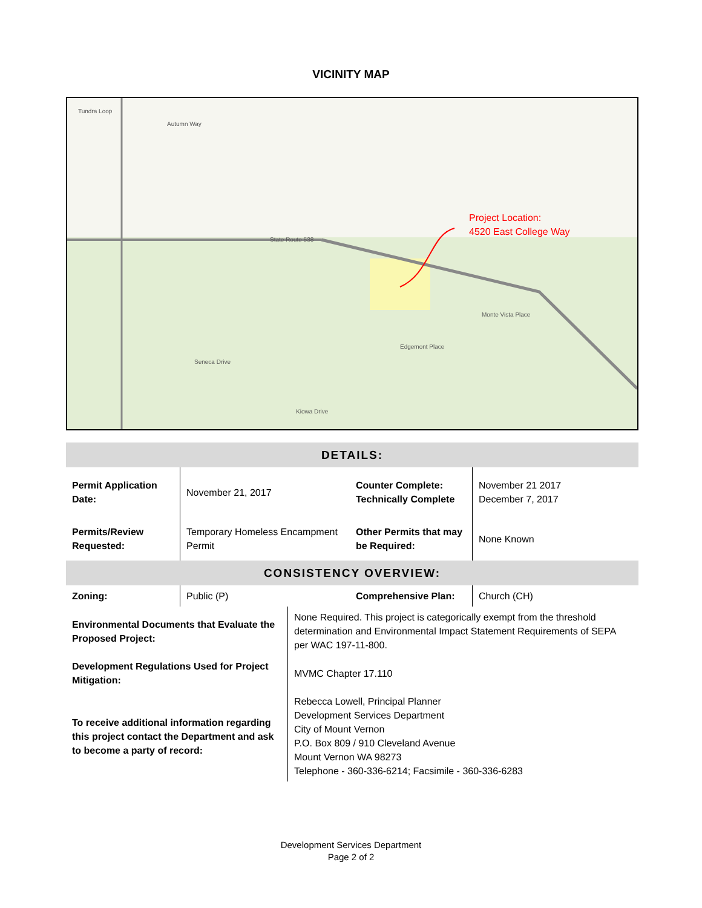VICINITY MAP
Tundra Loop
Autumn Way
State Route 538
Kiowa Drive
Monte Vista Place
Edgemont Place
Seneca Drive
Project Location:
4520 East College Way
| DETAILS: | | | |
| Permit Application Date: | November 21, 2017 | Counter Complete: Technically Complete | November 21 2017 December 7, 2017 |
| Permits/Review Requested: | Temporary Homeless Encampment Permit | Other Permits that may be Required: | None Known |
| CONSISTENCY OVERVIEW: | | | |
| Zoning: | Public (P) | Comprehensive Plan: | Church (CH) |
| Environmental Documents that Evaluate the Proposed Project: | None Required. This project is categorically exempt from the threshold determination and Environmental Impact Statement Requirements of SEPA per WAC 197-11-800. |
| Development Regulations Used for Project Mitigation: | MVMC Chapter 17.110 |
| To receive additional information regarding this project contact the Department and ask to become a party of record: | Rebecca Lowell, Principal Planner Development Services Department City of Mount Vernon P.O. Box 809 / 910 Cleveland Avenue Mount Vernon WA 98273 Telephone - 360-336-6214; Facsimile - 360-336-6283 |
Development Services Department
Page 2 of 2